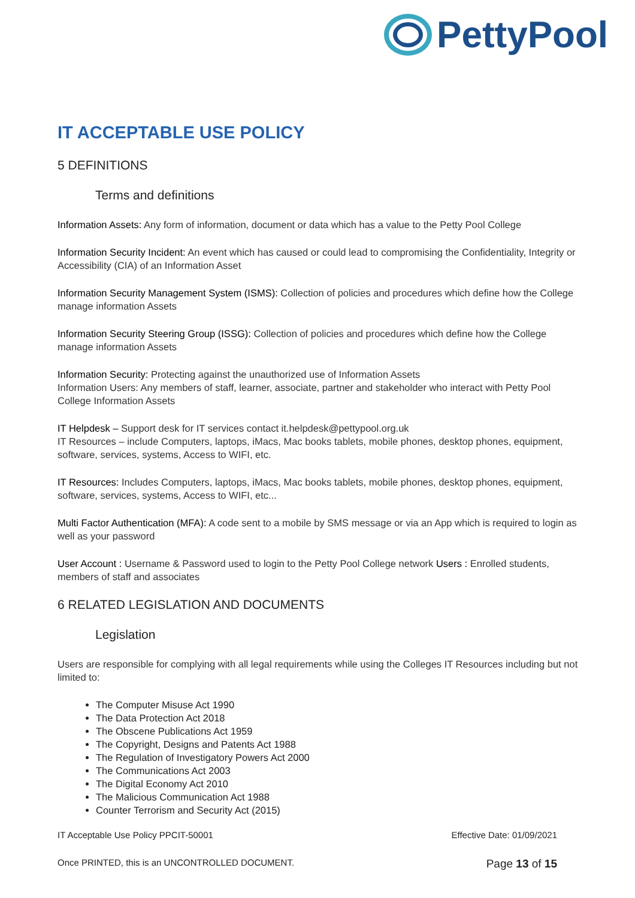PettyPool
IT ACCEPTABLE USE POLICY
5 DEFINITIONS
Terms and definitions
Information Assets: Any form of information, document or data which has a value to the Petty Pool College
Information Security Incident: An event which has caused or could lead to compromising the Confidentiality, Integrity or Accessibility (CIA) of an Information Asset
Information Security Management System (ISMS): Collection of policies and procedures which define how the College manage information Assets
Information Security Steering Group (ISSG): Collection of policies and procedures which define how the College manage information Assets
Information Security: Protecting against the unauthorized use of Information Assets
Information Users: Any members of staff, learner, associate, partner and stakeholder who interact with Petty Pool College Information Assets
IT Helpdesk – Support desk for IT services contact it.helpdesk@pettypool.org.uk
IT Resources – include Computers, laptops, iMacs, Mac books tablets, mobile phones, desktop phones, equipment, software, services, systems, Access to WIFI, etc.
IT Resources: Includes Computers, laptops, iMacs, Mac books tablets, mobile phones, desktop phones, equipment, software, services, systems, Access to WIFI, etc...
Multi Factor Authentication (MFA): A code sent to a mobile by SMS message or via an App which is required to login as well as your password
User Account : Username & Password used to login to the Petty Pool College network Users : Enrolled students, members of staff and associates
6 RELATED LEGISLATION AND DOCUMENTS
Legislation
Users are responsible for complying with all legal requirements while using the Colleges IT Resources including but not limited to:
The Computer Misuse Act 1990
The Data Protection Act 2018
The Obscene Publications Act 1959
The Copyright, Designs and Patents Act 1988
The Regulation of Investigatory Powers Act 2000
The Communications Act 2003
The Digital Economy Act 2010
The Malicious Communication Act 1988
Counter Terrorism and Security Act (2015)
IT Acceptable Use Policy PPCIT-50001 Effective Date: 01/09/2021
Once PRINTED, this is an UNCONTROLLED DOCUMENT. Page 13 of 15